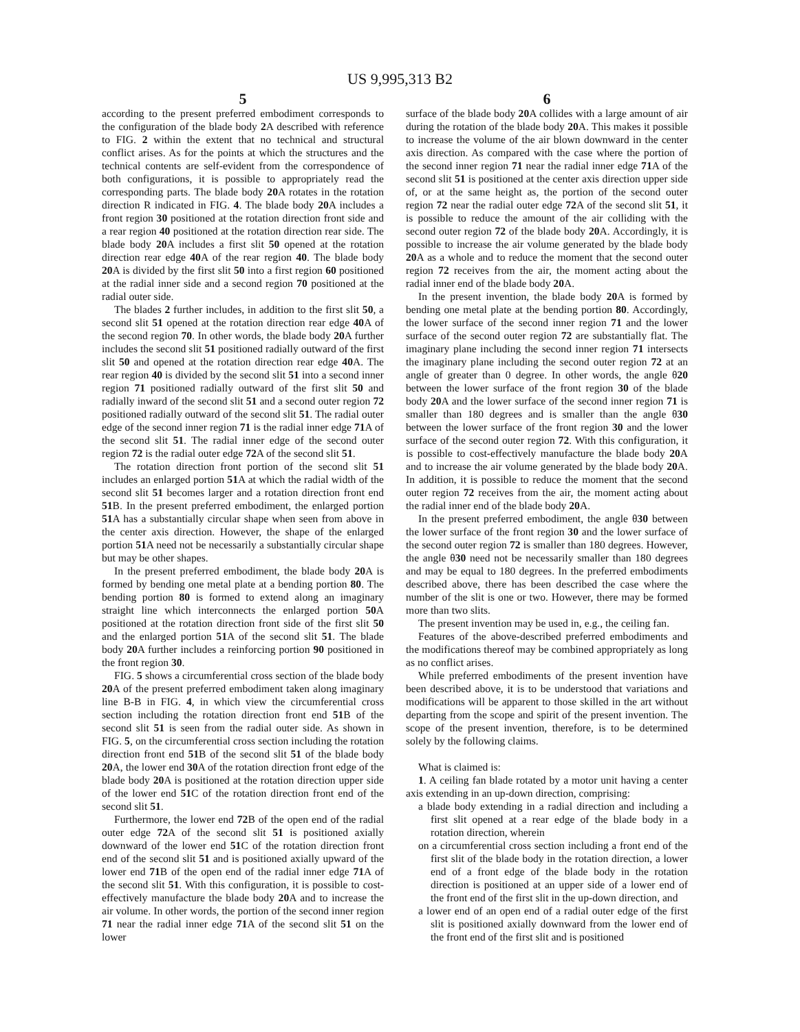US 9,995,313 B2
5
according to the present preferred embodiment corresponds to the configuration of the blade body 2 A described with reference to FIG. 2 within the extent that no technical and structural conflict arises. As for the points at which the structures and the technical contents are self-evident from the correspondence of both configurations, it is possible to appropriately read the corresponding parts. The blade body 20 A rotates in the rotation direction R indicated in FIG. 4. The blade body 20 A includes a front region 30 positioned at the rotation direction front side and a rear region 40 positioned at the rotation direction rear side. The blade body 20 A includes a first slit 50 opened at the rotation direction rear edge 40 A of the rear region 40. The blade body 20 A is divided by the first slit 50 into a first region 60 positioned at the radial inner side and a second region 70 positioned at the radial outer side.
The blades 2 further includes, in addition to the first slit 50, a second slit 51 opened at the rotation direction rear edge 40 A of the second region 70. In other words, the blade body 20 A further includes the second slit 51 positioned radially outward of the first slit 50 and opened at the rotation direction rear edge 40 A. The rear region 40 is divided by the second slit 51 into a second inner region 71 positioned radially outward of the first slit 50 and radially inward of the second slit 51 and a second outer region 72 positioned radially outward of the second slit 51. The radial outer edge of the second inner region 71 is the radial inner edge 71 A of the second slit 51. The radial inner edge of the second outer region 72 is the radial outer edge 72 A of the second slit 51.
The rotation direction front portion of the second slit 51 includes an enlarged portion 51 A at which the radial width of the second slit 51 becomes larger and a rotation direction front end 51 B. In the present preferred embodiment, the enlarged portion 51 A has a substantially circular shape when seen from above in the center axis direction. However, the shape of the enlarged portion 51 A need not be necessarily a substantially circular shape but may be other shapes.
In the present preferred embodiment, the blade body 20 A is formed by bending one metal plate at a bending portion 80. The bending portion 80 is formed to extend along an imaginary straight line which interconnects the enlarged portion 50 A positioned at the rotation direction front side of the first slit 50 and the enlarged portion 51 A of the second slit 51. The blade body 20 A further includes a reinforcing portion 90 positioned in the front region 30.
FIG. 5 shows a circumferential cross section of the blade body 20 A of the present preferred embodiment taken along imaginary line B-B in FIG. 4, in which view the circumferential cross section including the rotation direction front end 51 B of the second slit 51 is seen from the radial outer side. As shown in FIG. 5, on the circumferential cross section including the rotation direction front end 51 B of the second slit 51 of the blade body 20 A, the lower end 30 A of the rotation direction front edge of the blade body 20 A is positioned at the rotation direction upper side of the lower end 51 C of the rotation direction front end of the second slit 51.
Furthermore, the lower end 72 B of the open end of the radial outer edge 72 A of the second slit 51 is positioned axially downward of the lower end 51 C of the rotation direction front end of the second slit 51 and is positioned axially upward of the lower end 71 B of the open end of the radial inner edge 71 A of the second slit 51. With this configuration, it is possible to cost-effectively manufacture the blade body 20 A and to increase the air volume. In other words, the portion of the second inner region 71 near the radial inner edge 71 A of the second slit 51 on the lower
6
surface of the blade body 20 A collides with a large amount of air during the rotation of the blade body 20 A. This makes it possible to increase the volume of the air blown downward in the center axis direction. As compared with the case where the portion of the second inner region 71 near the radial inner edge 71 A of the second slit 51 is positioned at the center axis direction upper side of, or at the same height as, the portion of the second outer region 72 near the radial outer edge 72 A of the second slit 51, it is possible to reduce the amount of the air colliding with the second outer region 72 of the blade body 20 A. Accordingly, it is possible to increase the air volume generated by the blade body 20 A as a whole and to reduce the moment that the second outer region 72 receives from the air, the moment acting about the radial inner end of the blade body 20 A.
In the present invention, the blade body 20 A is formed by bending one metal plate at the bending portion 80. Accordingly, the lower surface of the second inner region 71 and the lower surface of the second outer region 72 are substantially flat. The imaginary plane including the second inner region 71 intersects the imaginary plane including the second outer region 72 at an angle of greater than 0 degree. In other words, the angle θ20 between the lower surface of the front region 30 of the blade body 20 A and the lower surface of the second inner region 71 is smaller than 180 degrees and is smaller than the angle θ30 between the lower surface of the front region 30 and the lower surface of the second outer region 72. With this configuration, it is possible to cost-effectively manufacture the blade body 20 A and to increase the air volume generated by the blade body 20 A. In addition, it is possible to reduce the moment that the second outer region 72 receives from the air, the moment acting about the radial inner end of the blade body 20 A.
In the present preferred embodiment, the angle θ30 between the lower surface of the front region 30 and the lower surface of the second outer region 72 is smaller than 180 degrees. However, the angle θ30 need not be necessarily smaller than 180 degrees and may be equal to 180 degrees. In the preferred embodiments described above, there has been described the case where the number of the slit is one or two. However, there may be formed more than two slits.
The present invention may be used in, e.g., the ceiling fan.
Features of the above-described preferred embodiments and the modifications thereof may be combined appropriately as long as no conflict arises.
While preferred embodiments of the present invention have been described above, it is to be understood that variations and modifications will be apparent to those skilled in the art without departing from the scope and spirit of the present invention. The scope of the present invention, therefore, is to be determined solely by the following claims.
What is claimed is:
1. A ceiling fan blade rotated by a motor unit having a center axis extending in an up-down direction, comprising:
a blade body extending in a radial direction and including a first slit opened at a rear edge of the blade body in a rotation direction, wherein
on a circumferential cross section including a front end of the first slit of the blade body in the rotation direction, a lower end of a front edge of the blade body in the rotation direction is positioned at an upper side of a lower end of the front end of the first slit in the up-down direction, and
a lower end of an open end of a radial outer edge of the first slit is positioned axially downward from the lower end of the front end of the first slit and is positioned